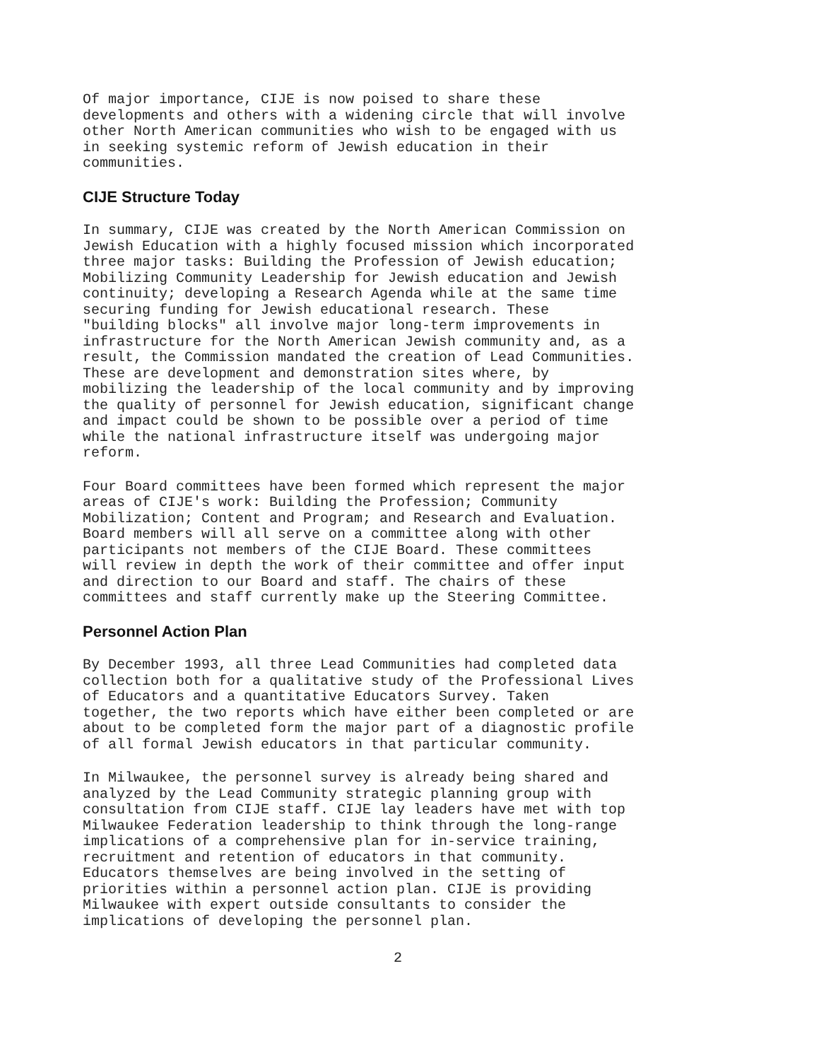Of major importance, CIJE is now poised to share these developments and others with a widening circle that will involve other North American communities who wish to be engaged with us in seeking systemic reform of Jewish education in their communities.
CIJE Structure Today
In summary, CIJE was created by the North American Commission on Jewish Education with a highly focused mission which incorporated three major tasks: Building the Profession of Jewish education; Mobilizing Community Leadership for Jewish education and Jewish continuity; developing a Research Agenda while at the same time securing funding for Jewish educational research. These "building blocks" all involve major long-term improvements in infrastructure for the North American Jewish community and, as a result, the Commission mandated the creation of Lead Communities. These are development and demonstration sites where, by mobilizing the leadership of the local community and by improving the quality of personnel for Jewish education, significant change and impact could be shown to be possible over a period of time while the national infrastructure itself was undergoing major reform.
Four Board committees have been formed which represent the major areas of CIJE's work: Building the Profession; Community Mobilization; Content and Program; and Research and Evaluation. Board members will all serve on a committee along with other participants not members of the CIJE Board. These committees will review in depth the work of their committee and offer input and direction to our Board and staff. The chairs of these committees and staff currently make up the Steering Committee.
Personnel Action Plan
By December 1993, all three Lead Communities had completed data collection both for a qualitative study of the Professional Lives of Educators and a quantitative Educators Survey. Taken together, the two reports which have either been completed or are about to be completed form the major part of a diagnostic profile of all formal Jewish educators in that particular community.
In Milwaukee, the personnel survey is already being shared and analyzed by the Lead Community strategic planning group with consultation from CIJE staff. CIJE lay leaders have met with top Milwaukee Federation leadership to think through the long-range implications of a comprehensive plan for in-service training, recruitment and retention of educators in that community. Educators themselves are being involved in the setting of priorities within a personnel action plan. CIJE is providing Milwaukee with expert outside consultants to consider the implications of developing the personnel plan.
2